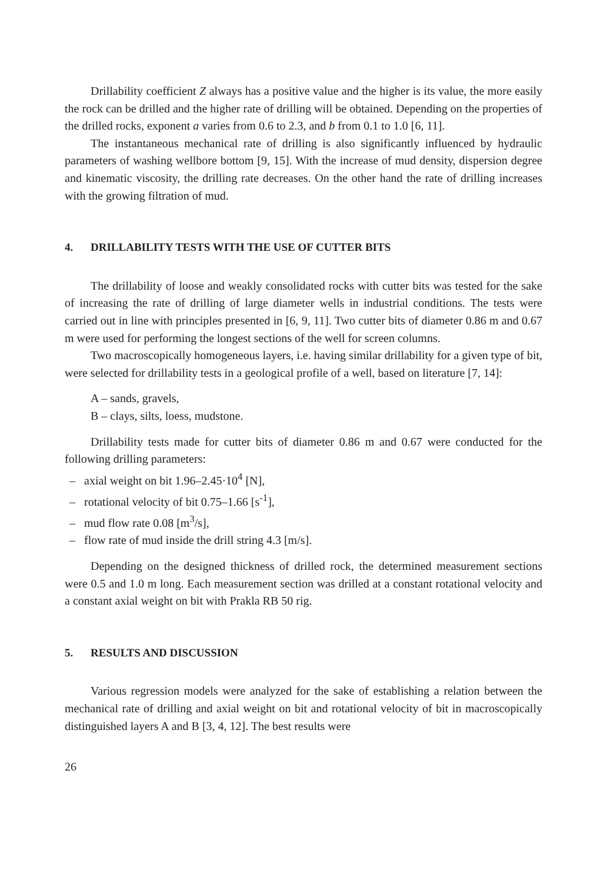Drillability coefficient Z always has a positive value and the higher is its value, the more easily the rock can be drilled and the higher rate of drilling will be obtained. Depending on the properties of the drilled rocks, exponent a varies from 0.6 to 2.3, and b from 0.1 to 1.0 [6, 11].
The instantaneous mechanical rate of drilling is also significantly influenced by hydraulic parameters of washing wellbore bottom [9, 15]. With the increase of mud density, dispersion degree and kinematic viscosity, the drilling rate decreases. On the other hand the rate of drilling increases with the growing filtration of mud.
4. DRILLABILITY TESTS WITH THE USE OF CUTTER BITS
The drillability of loose and weakly consolidated rocks with cutter bits was tested for the sake of increasing the rate of drilling of large diameter wells in industrial conditions. The tests were carried out in line with principles presented in [6, 9, 11]. Two cutter bits of diameter 0.86 m and 0.67 m were used for performing the longest sections of the well for screen columns.
Two macroscopically homogeneous layers, i.e. having similar drillability for a given type of bit, were selected for drillability tests in a geological profile of a well, based on literature [7, 14]:
A – sands, gravels,
B – clays, silts, loess, mudstone.
Drillability tests made for cutter bits of diameter 0.86 m and 0.67 were conducted for the following drilling parameters:
– axial weight on bit 1.96–2.45·10<sup>4</sup> [N],
– rotational velocity of bit 0.75–1.66 [s<sup>-1</sup>],
– mud flow rate 0.08 [m<sup>3</sup>/s],
– flow rate of mud inside the drill string 4.3 [m/s].
Depending on the designed thickness of drilled rock, the determined measurement sections were 0.5 and 1.0 m long. Each measurement section was drilled at a constant rotational velocity and a constant axial weight on bit with Prakla RB 50 rig.
5. RESULTS AND DISCUSSION
Various regression models were analyzed for the sake of establishing a relation between the mechanical rate of drilling and axial weight on bit and rotational velocity of bit in macroscopically distinguished layers A and B [3, 4, 12]. The best results were
26